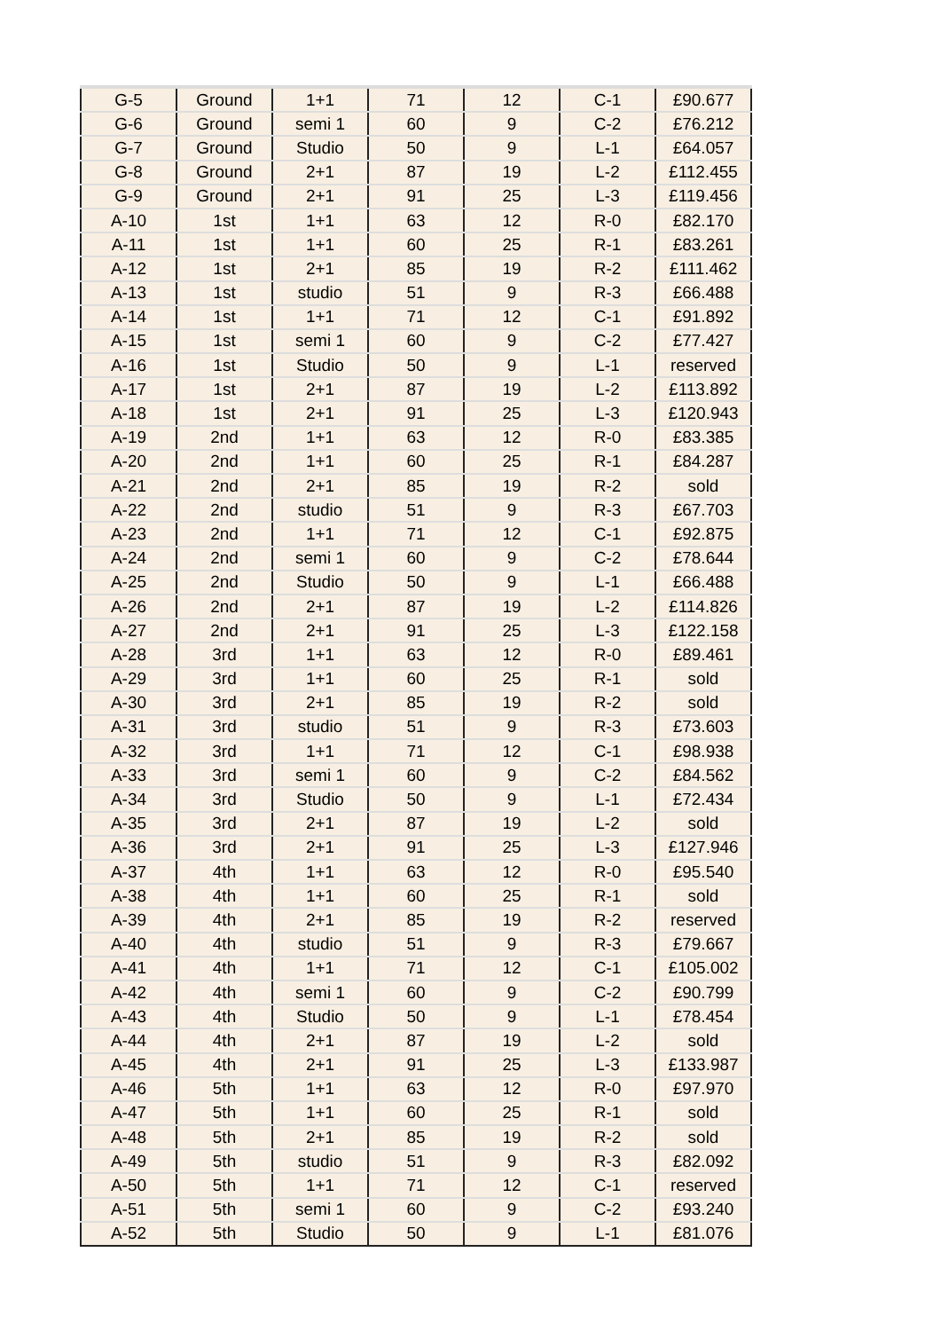| G-5 | Ground | 1+1 | 71 | 12 | C-1 | £90.677 |
| G-6 | Ground | semi 1 | 60 | 9 | C-2 | £76.212 |
| G-7 | Ground | Studio | 50 | 9 | L-1 | £64.057 |
| G-8 | Ground | 2+1 | 87 | 19 | L-2 | £112.455 |
| G-9 | Ground | 2+1 | 91 | 25 | L-3 | £119.456 |
| A-10 | 1st | 1+1 | 63 | 12 | R-0 | £82.170 |
| A-11 | 1st | 1+1 | 60 | 25 | R-1 | £83.261 |
| A-12 | 1st | 2+1 | 85 | 19 | R-2 | £111.462 |
| A-13 | 1st | studio | 51 | 9 | R-3 | £66.488 |
| A-14 | 1st | 1+1 | 71 | 12 | C-1 | £91.892 |
| A-15 | 1st | semi 1 | 60 | 9 | C-2 | £77.427 |
| A-16 | 1st | Studio | 50 | 9 | L-1 | reserved |
| A-17 | 1st | 2+1 | 87 | 19 | L-2 | £113.892 |
| A-18 | 1st | 2+1 | 91 | 25 | L-3 | £120.943 |
| A-19 | 2nd | 1+1 | 63 | 12 | R-0 | £83.385 |
| A-20 | 2nd | 1+1 | 60 | 25 | R-1 | £84.287 |
| A-21 | 2nd | 2+1 | 85 | 19 | R-2 | sold |
| A-22 | 2nd | studio | 51 | 9 | R-3 | £67.703 |
| A-23 | 2nd | 1+1 | 71 | 12 | C-1 | £92.875 |
| A-24 | 2nd | semi 1 | 60 | 9 | C-2 | £78.644 |
| A-25 | 2nd | Studio | 50 | 9 | L-1 | £66.488 |
| A-26 | 2nd | 2+1 | 87 | 19 | L-2 | £114.826 |
| A-27 | 2nd | 2+1 | 91 | 25 | L-3 | £122.158 |
| A-28 | 3rd | 1+1 | 63 | 12 | R-0 | £89.461 |
| A-29 | 3rd | 1+1 | 60 | 25 | R-1 | sold |
| A-30 | 3rd | 2+1 | 85 | 19 | R-2 | sold |
| A-31 | 3rd | studio | 51 | 9 | R-3 | £73.603 |
| A-32 | 3rd | 1+1 | 71 | 12 | C-1 | £98.938 |
| A-33 | 3rd | semi 1 | 60 | 9 | C-2 | £84.562 |
| A-34 | 3rd | Studio | 50 | 9 | L-1 | £72.434 |
| A-35 | 3rd | 2+1 | 87 | 19 | L-2 | sold |
| A-36 | 3rd | 2+1 | 91 | 25 | L-3 | £127.946 |
| A-37 | 4th | 1+1 | 63 | 12 | R-0 | £95.540 |
| A-38 | 4th | 1+1 | 60 | 25 | R-1 | sold |
| A-39 | 4th | 2+1 | 85 | 19 | R-2 | reserved |
| A-40 | 4th | studio | 51 | 9 | R-3 | £79.667 |
| A-41 | 4th | 1+1 | 71 | 12 | C-1 | £105.002 |
| A-42 | 4th | semi 1 | 60 | 9 | C-2 | £90.799 |
| A-43 | 4th | Studio | 50 | 9 | L-1 | £78.454 |
| A-44 | 4th | 2+1 | 87 | 19 | L-2 | sold |
| A-45 | 4th | 2+1 | 91 | 25 | L-3 | £133.987 |
| A-46 | 5th | 1+1 | 63 | 12 | R-0 | £97.970 |
| A-47 | 5th | 1+1 | 60 | 25 | R-1 | sold |
| A-48 | 5th | 2+1 | 85 | 19 | R-2 | sold |
| A-49 | 5th | studio | 51 | 9 | R-3 | £82.092 |
| A-50 | 5th | 1+1 | 71 | 12 | C-1 | reserved |
| A-51 | 5th | semi 1 | 60 | 9 | C-2 | £93.240 |
| A-52 | 5th | Studio | 50 | 9 | L-1 | £81.076 |